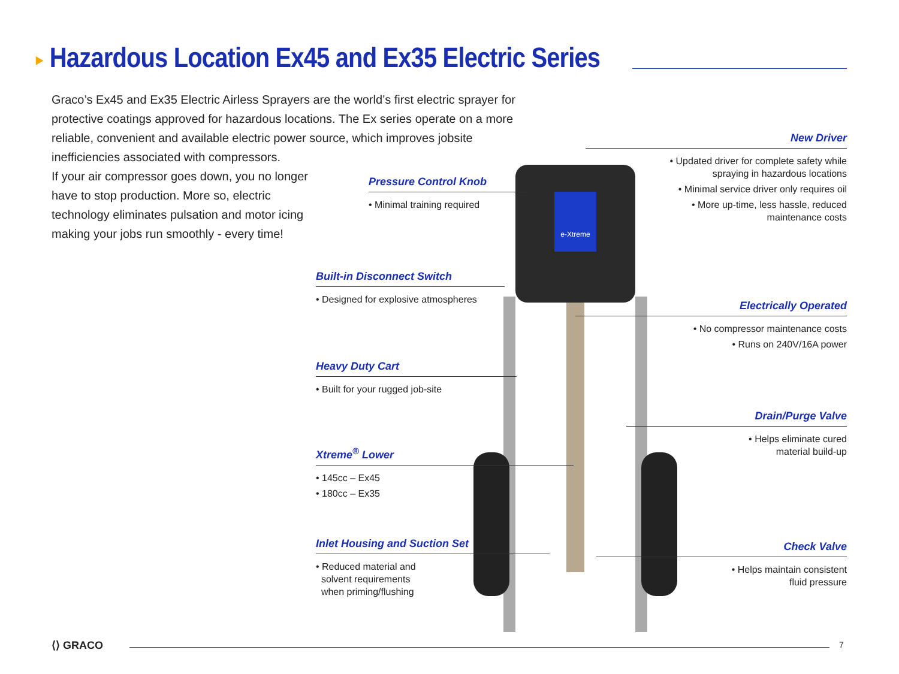▶ Hazardous Location Ex45 and Ex35 Electric Series
Graco’s Ex45 and Ex35 Electric Airless Sprayers are the world’s first electric sprayer for protective coatings approved for hazardous locations. The Ex series operate on a more reliable, convenient and available electric power source, which improves jobsite inefficiencies associated with compressors.
If your air compressor goes down, you no longer have to stop production. More so, electric technology eliminates pulsation and motor icing making your jobs run smoothly - every time!
e-Xtreme
Pressure Control Knob
• Minimal training required
Built-in Disconnect Switch
• Designed for explosive atmospheres
Heavy Duty Cart
• Built for your rugged job-site
Xtreme<sup>®</sup> Lower
• 145cc – Ex45
• 180cc – Ex35
Inlet Housing and Suction Set
• Reduced material and
solvent requirements
when priming/flushing
New Driver
• Updated driver for complete safety while
spraying in hazardous locations
• Minimal service driver only requires oil
• More up-time, less hassle, reduced
maintenance costs
Electrically Operated
• No compressor maintenance costs
• Runs on 240V/16A power
Drain/Purge Valve
• Helps eliminate cured
material build-up
Check Valve
• Helps maintain consistent
fluid pressure
⟨⟩ GRACO 7